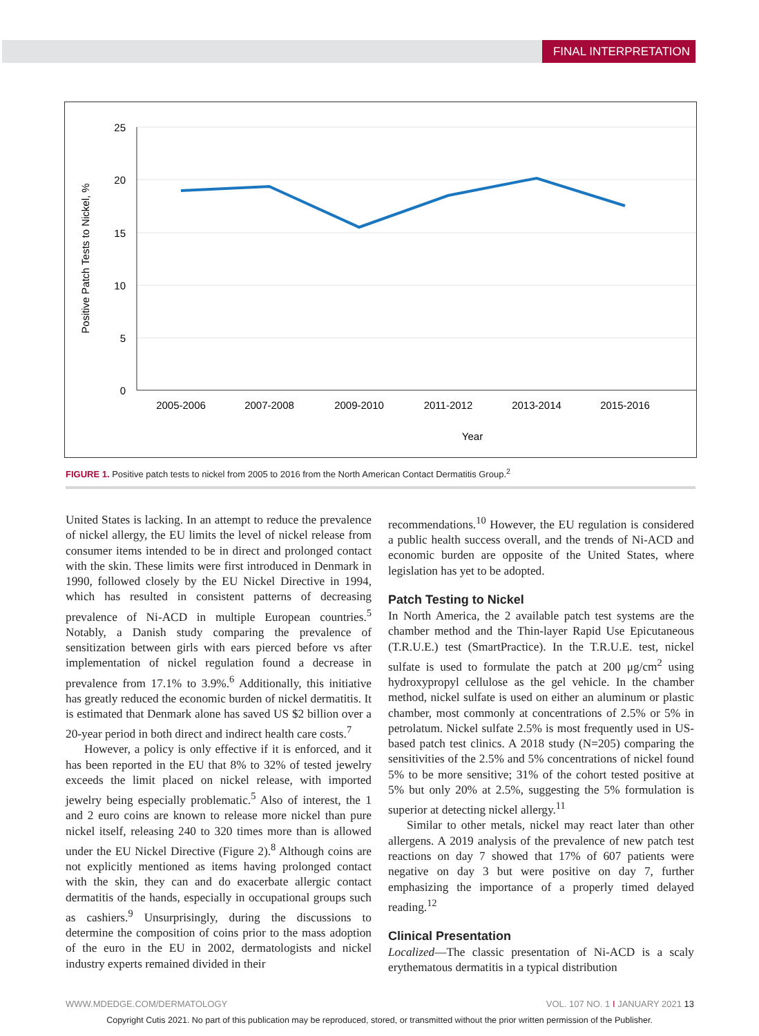FINAL INTERPRETATION
25
20
15
10
5
0
2005-2006
2007-2008
2009-2010
2011-2012
2013-2014
2015-2016
Year
Positive Patch Tests to Nickel, %
FIGURE 1. Positive patch tests to nickel from 2005 to 2016 from the North American Contact Dermatitis Group.<sup>2</sup>
United States is lacking. In an attempt to reduce the prevalence of nickel allergy, the EU limits the level of nickel release from consumer items intended to be in direct and prolonged contact with the skin. These limits were first introduced in Denmark in 1990, followed closely by the EU Nickel Directive in 1994, which has resulted in consistent patterns of decreasing prevalence of Ni-ACD in multiple European countries.<sup>5</sup> Notably, a Danish study comparing the prevalence of sensitization between girls with ears pierced before vs after implementation of nickel regulation found a decrease in prevalence from 17.1% to 3.9%.<sup>6</sup> Additionally, this initiative has greatly reduced the economic burden of nickel dermatitis. It is estimated that Denmark alone has saved US $2 billion over a 20-year period in both direct and indirect health care costs.<sup>7</sup>
However, a policy is only effective if it is enforced, and it has been reported in the EU that 8% to 32% of tested jewelry exceeds the limit placed on nickel release, with imported jewelry being especially problematic.<sup>5</sup> Also of interest, the 1 and 2 euro coins are known to release more nickel than pure nickel itself, releasing 240 to 320 times more than is allowed under the EU Nickel Directive (Figure 2).<sup>8</sup> Although coins are not explicitly mentioned as items having prolonged contact with the skin, they can and do exacerbate allergic contact dermatitis of the hands, especially in occupational groups such as cashiers.<sup>9</sup> Unsurprisingly, during the discussions to determine the composition of coins prior to the mass adoption of the euro in the EU in 2002, dermatologists and nickel industry experts remained divided in their
recommendations.<sup>10</sup> However, the EU regulation is considered a public health success overall, and the trends of Ni-ACD and economic burden are opposite of the United States, where legislation has yet to be adopted.
Patch Testing to Nickel
In North America, the 2 available patch test systems are the chamber method and the Thin-layer Rapid Use Epicutaneous (T.R.U.E.) test (SmartPractice). In the T.R.U.E. test, nickel sulfate is used to formulate the patch at 200 μg/cm<sup>2</sup> using hydroxypropyl cellulose as the gel vehicle. In the chamber method, nickel sulfate is used on either an aluminum or plastic chamber, most commonly at concentrations of 2.5% or 5% in petrolatum. Nickel sulfate 2.5% is most frequently used in US-based patch test clinics. A 2018 study (N=205) comparing the sensitivities of the 2.5% and 5% concentrations of nickel found 5% to be more sensitive; 31% of the cohort tested positive at 5% but only 20% at 2.5%, suggesting the 5% formulation is superior at detecting nickel allergy.<sup>11</sup>
Similar to other metals, nickel may react later than other allergens. A 2019 analysis of the prevalence of new patch test reactions on day 7 showed that 17% of 607 patients were negative on day 3 but were positive on day 7, further emphasizing the importance of a properly timed delayed reading.<sup>12</sup>
Clinical Presentation
Localized—The classic presentation of Ni-ACD is a scaly erythematous dermatitis in a typical distribution
WWW.MDEDGE.COM/DERMATOLOGY VOL. 107 NO. 1 I JANUARY 2021 13
Copyright Cutis 2021. No part of this publication may be reproduced, stored, or transmitted without the prior written permission of the Publisher.